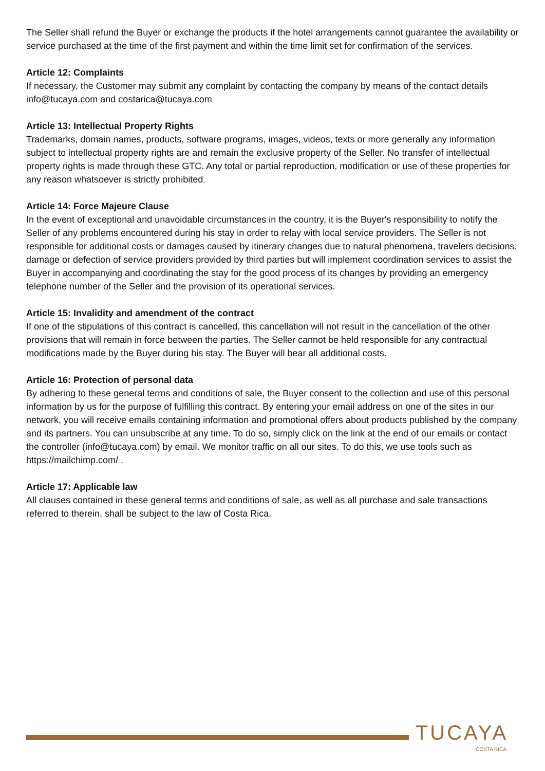The Seller shall refund the Buyer or exchange the products if the hotel arrangements cannot guarantee the availability or service purchased at the time of the first payment and within the time limit set for confirmation of the services.
Article 12: Complaints
If necessary, the Customer may submit any complaint by contacting the company by means of the contact details info@tucaya.com and costarica@tucaya.com
Article 13: Intellectual Property Rights
Trademarks, domain names, products, software programs, images, videos, texts or more generally any information subject to intellectual property rights are and remain the exclusive property of the Seller. No transfer of intellectual property rights is made through these GTC. Any total or partial reproduction, modification or use of these properties for any reason whatsoever is strictly prohibited.
Article 14: Force Majeure Clause
In the event of exceptional and unavoidable circumstances in the country, it is the Buyer's responsibility to notify the Seller of any problems encountered during his stay in order to relay with local service providers. The Seller is not responsible for additional costs or damages caused by itinerary changes due to natural phenomena, travelers decisions, damage or defection of service providers provided by third parties but will implement coordination services to assist the Buyer in accompanying and coordinating the stay for the good process of its changes by providing an emergency telephone number of the Seller and the provision of its operational services.
Article 15: Invalidity and amendment of the contract
If one of the stipulations of this contract is cancelled, this cancellation will not result in the cancellation of the other provisions that will remain in force between the parties. The Seller cannot be held responsible for any contractual modifications made by the Buyer during his stay. The Buyer will bear all additional costs.
Article 16: Protection of personal data
By adhering to these general terms and conditions of sale, the Buyer consent to the collection and use of this personal information by us for the purpose of fulfilling this contract. By entering your email address on one of the sites in our network, you will receive emails containing information and promotional offers about products published by the company and its partners. You can unsubscribe at any time. To do so, simply click on the link at the end of our emails or contact the controller (info@tucaya.com) by email. We monitor traffic on all our sites. To do this, we use tools such as https://mailchimp.com/ .
Article 17: Applicable law
All clauses contained in these general terms and conditions of sale, as well as all purchase and sale transactions referred to therein, shall be subject to the law of Costa Rica.
TUCAYA
COSTA RICA